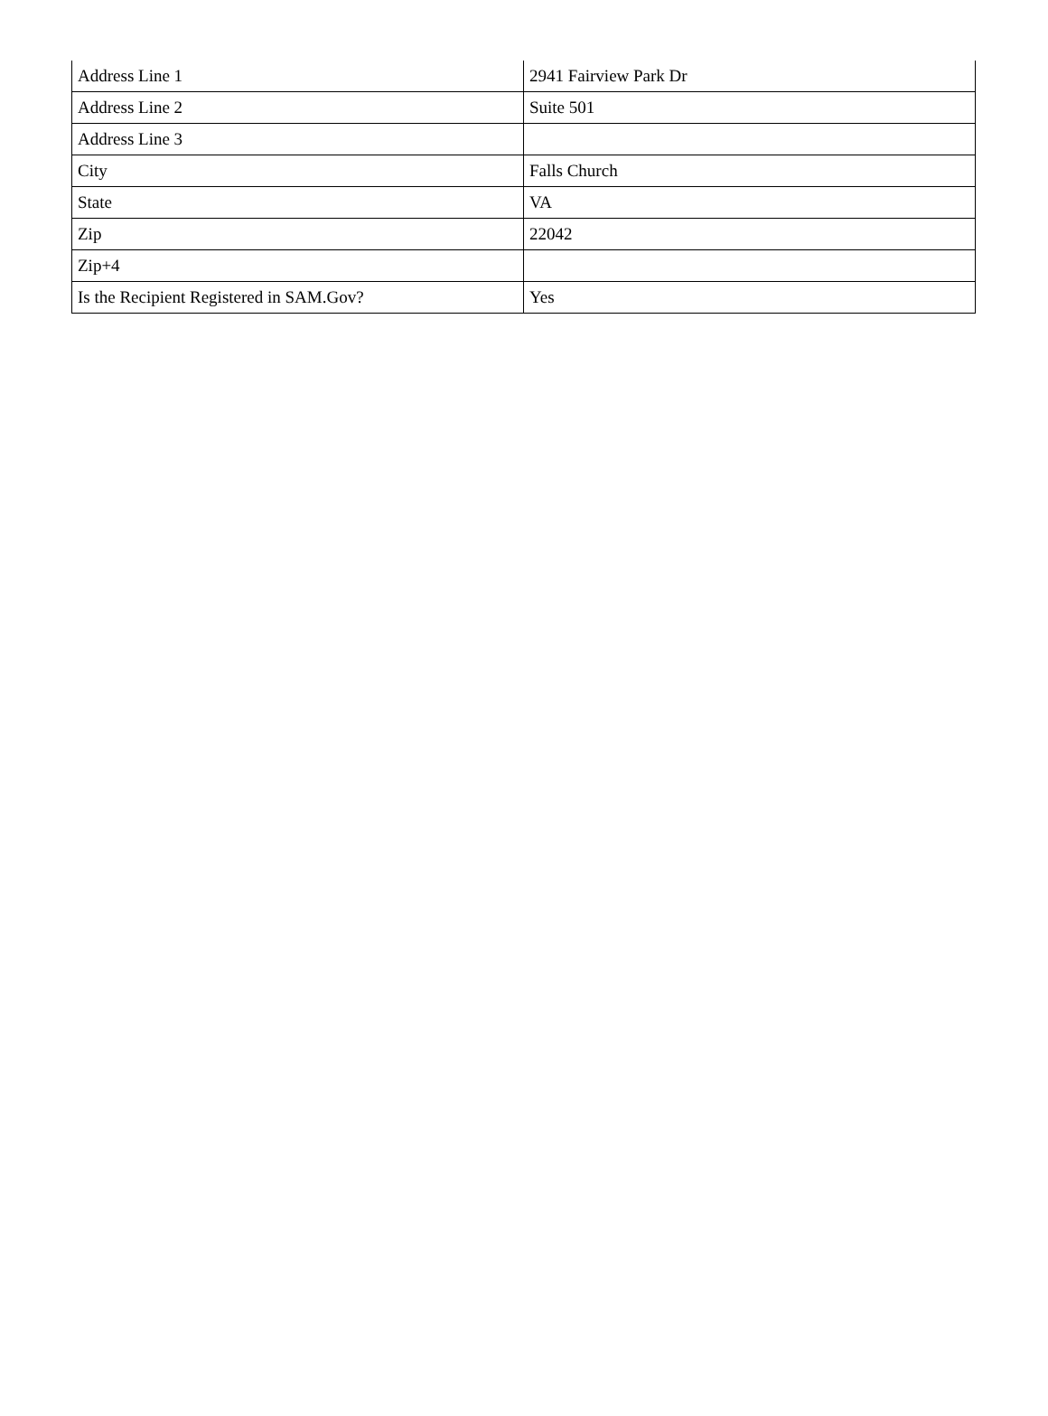| Address Line 1 | 2941 Fairview Park Dr |
| Address Line 2 | Suite 501 |
| Address Line 3 | |
| City | Falls Church |
| State | VA |
| Zip | 22042 |
| Zip+4 | |
| Is the Recipient Registered in SAM.Gov? | Yes |